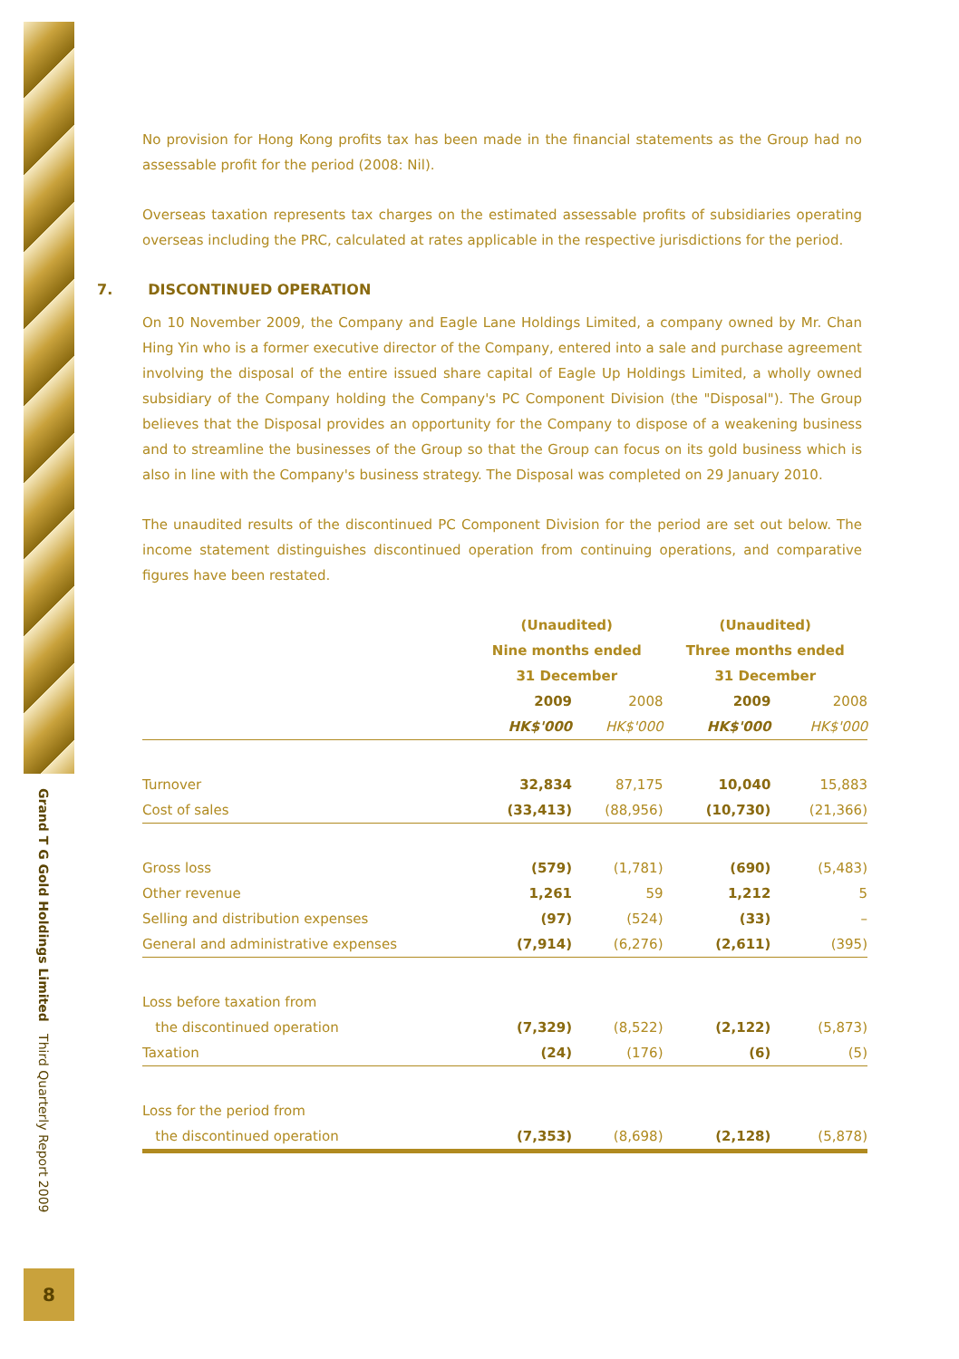Grand T G Gold Holdings Limited Third Quarterly Report 2009
8
No provision for Hong Kong profits tax has been made in the financial statements as the Group had no assessable profit for the period (2008: Nil).
Overseas taxation represents tax charges on the estimated assessable profits of subsidiaries operating overseas including the PRC, calculated at rates applicable in the respective jurisdictions for the period.
7. DISCONTINUED OPERATION
On 10 November 2009, the Company and Eagle Lane Holdings Limited, a company owned by Mr. Chan Hing Yin who is a former executive director of the Company, entered into a sale and purchase agreement involving the disposal of the entire issued share capital of Eagle Up Holdings Limited, a wholly owned subsidiary of the Company holding the Company's PC Component Division (the "Disposal"). The Group believes that the Disposal provides an opportunity for the Company to dispose of a weakening business and to streamline the businesses of the Group so that the Group can focus on its gold business which is also in line with the Company's business strategy. The Disposal was completed on 29 January 2010.
The unaudited results of the discontinued PC Component Division for the period are set out below. The income statement distinguishes discontinued operation from continuing operations, and comparative figures have been restated.
| | (Unaudited) | | (Unaudited) | |
| | Nine months ended | | Three months ended | |
| | 31 December | | 31 December | |
| | 2009 | 2008 | 2009 | 2008 |
| | HK$'000 | HK$'000 | HK$'000 | HK$'000 |
| Turnover | 32,834 | 87,175 | 10,040 | 15,883 |
| Cost of sales | (33,413) | (88,956) | (10,730) | (21,366) |
| Gross loss | (579) | (1,781) | (690) | (5,483) |
| Other revenue | 1,261 | 59 | 1,212 | 5 |
| Selling and distribution expenses | (97) | (524) | (33) | – |
| General and administrative expenses | (7,914) | (6,276) | (2,611) | (395) |
| Loss before taxation from | | | | |
| the discontinued operation | (7,329) | (8,522) | (2,122) | (5,873) |
| Taxation | (24) | (176) | (6) | (5) |
| Loss for the period from | | | | |
| the discontinued operation | (7,353) | (8,698) | (2,128) | (5,878) |